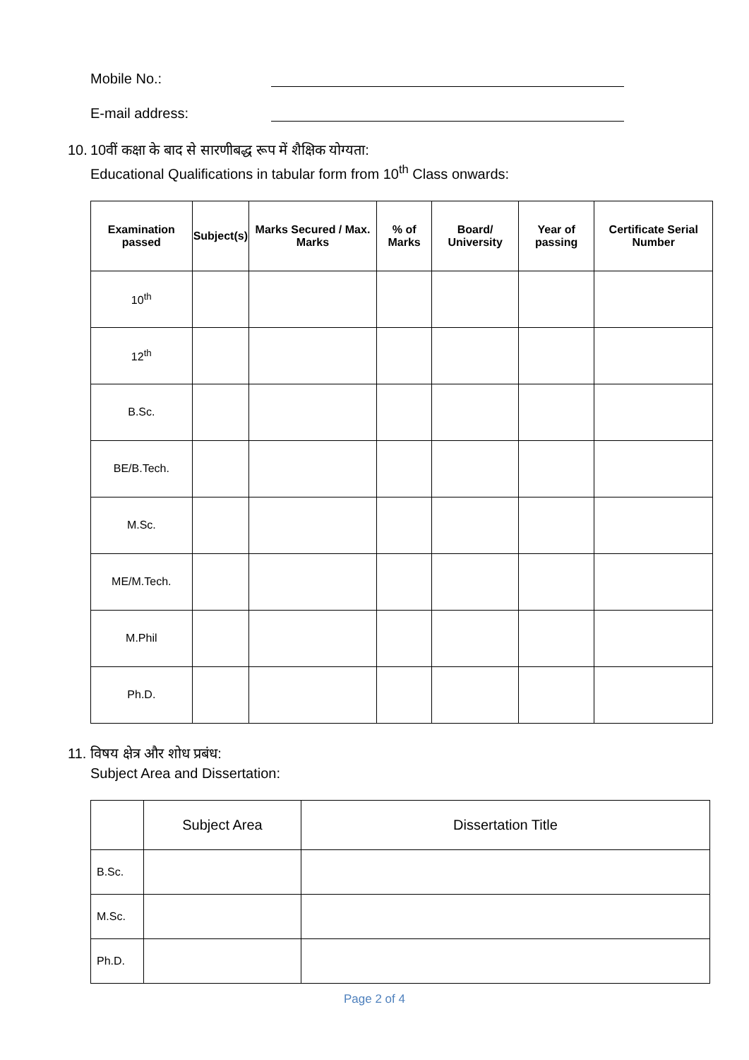Mobile No.:
E-mail address:
10.
10वीं कक्षा के बाद से सारणीबद्ध रूप में शैक्षिक योग्यता:
Educational Qualifications in tabular form from 10<sup>th</sup> Class onwards:
| Examination passed | Subject(s) | Marks Secured / Max. Marks | % of Marks | Board/ University | Year of passing | Certificate Serial Number |
| --- | --- | --- | --- | --- | --- | --- |
| 10<sup>th</sup> | | | | | | |
| 12<sup>th</sup> | | | | | | |
| B.Sc. | | | | | | |
| BE/B.Tech. | | | | | | |
| M.Sc. | | | | | | |
| ME/M.Tech. | | | | | | |
| M.Phil | | | | | | |
| Ph.D. | | | | | | |
11.
विषय क्षेत्र और शोध प्रबंध:
Subject Area and Dissertation:
| | Subject Area | Dissertation Title |
| --- | --- | --- |
| B.Sc. | | |
| M.Sc. | | |
| Ph.D. | | |
Page 2 of 4